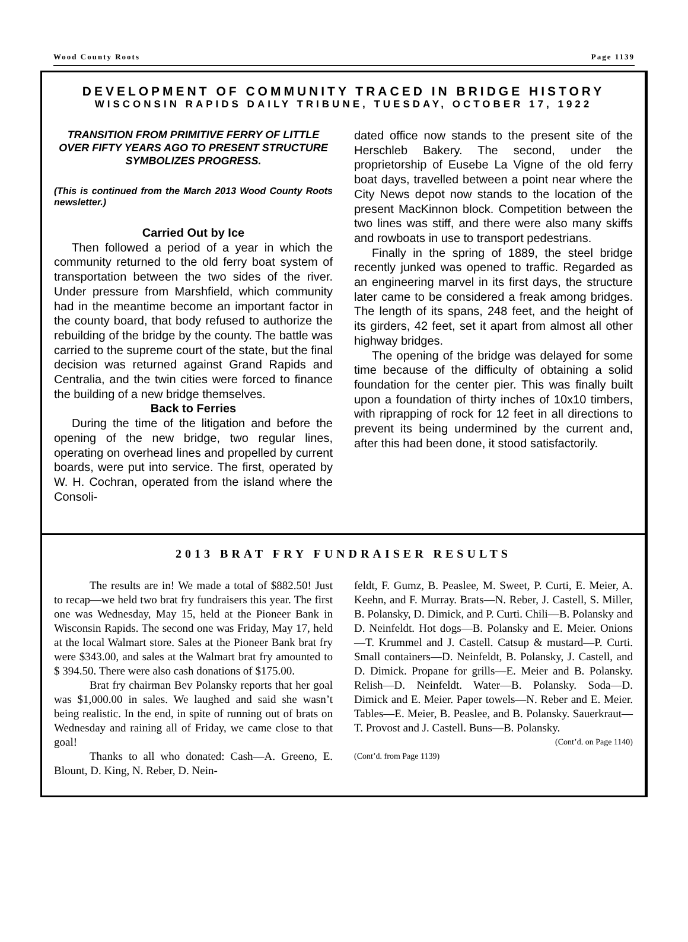Wood County Roots Page 1139
DEVELOPMENT OF COMMUNITY TRACED IN BRIDGE HISTORY
WISCONSIN RAPIDS DAILY TRIBUNE, TUESDAY, OCTOBER 17, 1922
TRANSITION FROM PRIMITIVE FERRY OF LITTLE OVER FIFTY YEARS AGO TO PRESENT STRUCTURE SYMBOLIZES PROGRESS.
(This is continued from the March 2013 Wood County Roots newsletter.)
Carried Out by Ice
Then followed a period of a year in which the community returned to the old ferry boat system of transportation between the two sides of the river. Under pressure from Marshfield, which community had in the meantime become an important factor in the county board, that body refused to authorize the rebuilding of the bridge by the county. The battle was carried to the supreme court of the state, but the final decision was returned against Grand Rapids and Centralia, and the twin cities were forced to finance the building of a new bridge themselves.
Back to Ferries
During the time of the litigation and before the opening of the new bridge, two regular lines, operating on overhead lines and propelled by current boards, were put into service. The first, operated by W. H. Cochran, operated from the island where the Consoli-
dated office now stands to the present site of the Herschleb Bakery. The second, under the proprietorship of Eusebe La Vigne of the old ferry boat days, travelled between a point near where the City News depot now stands to the location of the present MacKinnon block. Competition between the two lines was stiff, and there were also many skiffs and rowboats in use to transport pedestrians.
Finally in the spring of 1889, the steel bridge recently junked was opened to traffic. Regarded as an engineering marvel in its first days, the structure later came to be considered a freak among bridges. The length of its spans, 248 feet, and the height of its girders, 42 feet, set it apart from almost all other highway bridges.
The opening of the bridge was delayed for some time because of the difficulty of obtaining a solid foundation for the center pier. This was finally built upon a foundation of thirty inches of 10x10 timbers, with riprapping of rock for 12 feet in all directions to prevent its being undermined by the current and, after this had been done, it stood satisfactorily.
2013 BRAT FRY FUNDRAISER RESULTS
The results are in! We made a total of $882.50! Just to recap—we held two brat fry fundraisers this year. The first one was Wednesday, May 15, held at the Pioneer Bank in Wisconsin Rapids. The second one was Friday, May 17, held at the local Walmart store. Sales at the Pioneer Bank brat fry were $343.00, and sales at the Walmart brat fry amounted to $ 394.50. There were also cash donations of $175.00.
Brat fry chairman Bev Polansky reports that her goal was $1,000.00 in sales. We laughed and said she wasn’t being realistic. In the end, in spite of running out of brats on Wednesday and raining all of Friday, we came close to that goal!
Thanks to all who donated: Cash—A. Greeno, E. Blount, D. King, N. Reber, D. Nein-
feldt, F. Gumz, B. Peaslee, M. Sweet, P. Curti, E. Meier, A. Keehn, and F. Murray. Brats—N. Reber, J. Castell, S. Miller, B. Polansky, D. Dimick, and P. Curti. Chili—B. Polansky and D. Neinfeldt. Hot dogs—B. Polansky and E. Meier. Onions—T. Krummel and J. Castell. Catsup & mustard—P. Curti. Small containers—D. Neinfeldt, B. Polansky, J. Castell, and D. Dimick. Propane for grills—E. Meier and B. Polansky. Relish—D. Neinfeldt. Water—B. Polansky. Soda—D. Dimick and E. Meier. Paper towels—N. Reber and E. Meier. Tables—E. Meier, B. Peaslee, and B. Polansky. Sauerkraut—T. Provost and J. Castell. Buns—B. Polansky.
(Cont’d. on Page 1140)
(Cont’d. from Page 1139)